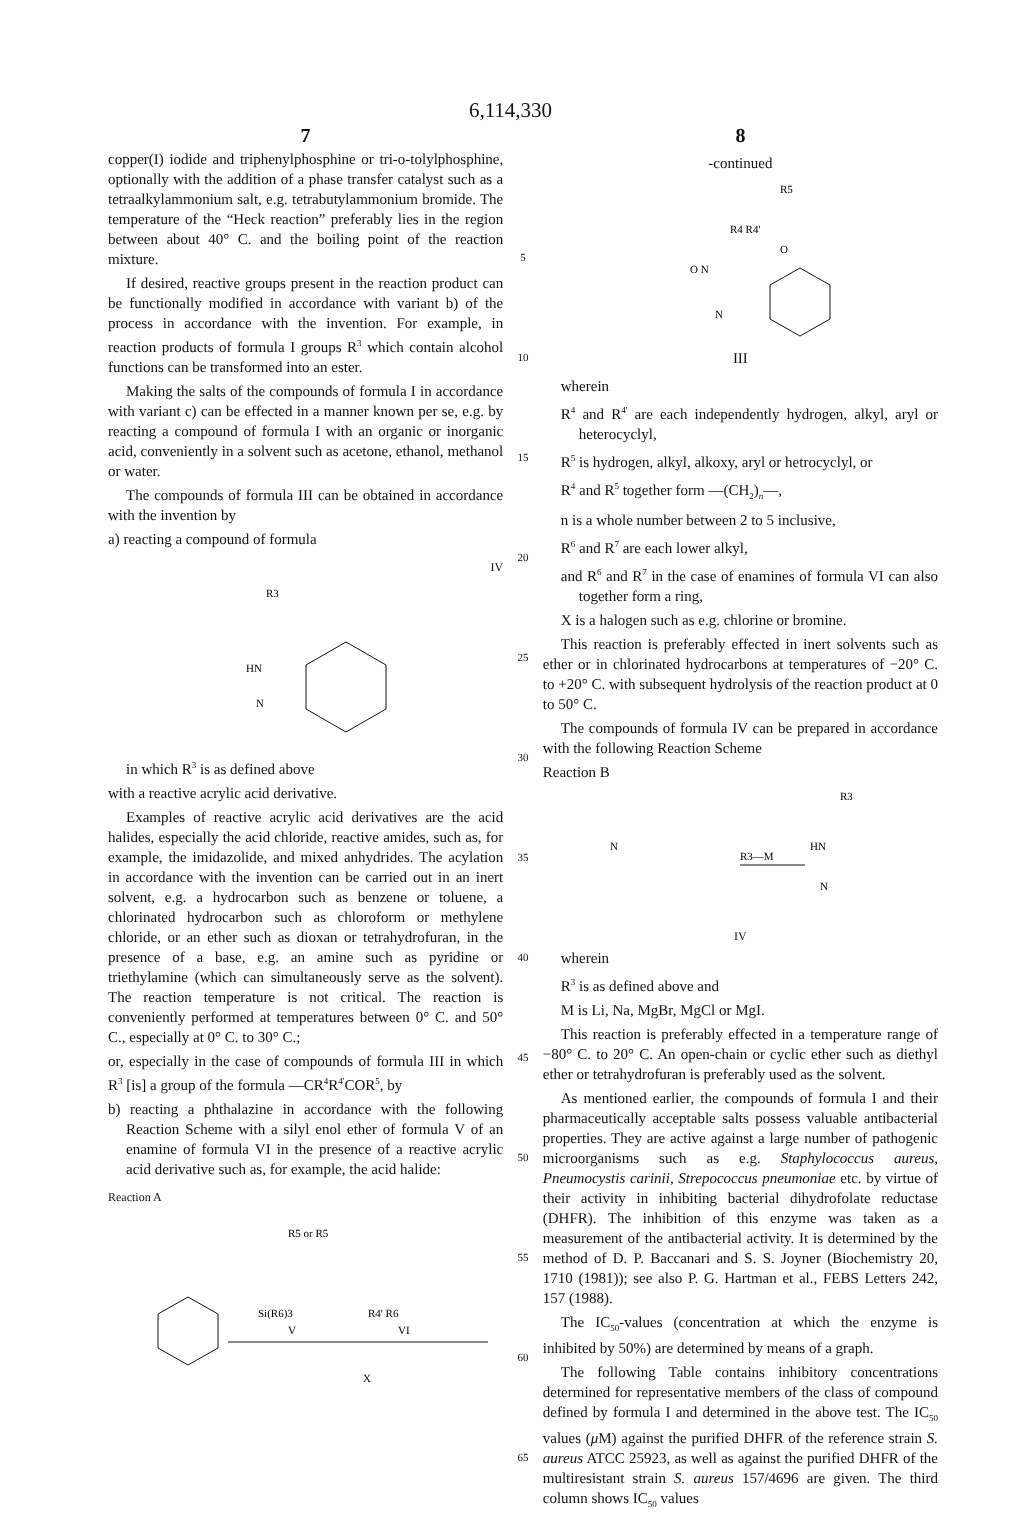6,114,330
7
copper(I) iodide and triphenylphosphine or tri-o-tolylphosphine, optionally with the addition of a phase transfer catalyst such as a tetraalkylammonium salt, e.g. tetrabutylammonium bromide. The temperature of the “Heck reaction” preferably lies in the region between about 40° C. and the boiling point of the reaction mixture.
If desired, reactive groups present in the reaction product can be functionally modified in accordance with variant b) of the process in accordance with the invention. For example, in reaction products of formula I groups R<sup>3</sup> which contain alcohol functions can be transformed into an ester.
Making the salts of the compounds of formula I in accordance with variant c) can be effected in a manner known per se, e.g. by reacting a compound of formula I with an organic or inorganic acid, conveniently in a solvent such as acetone, ethanol, methanol or water.
The compounds of formula III can be obtained in accordance with the invention by
a) reacting a compound of formula
IV
R3
HN
N
in which R<sup>3</sup> is as defined above
with a reactive acrylic acid derivative.
Examples of reactive acrylic acid derivatives are the acid halides, especially the acid chloride, reactive amides, such as, for example, the imidazolide, and mixed anhydrides. The acylation in accordance with the invention can be carried out in an inert solvent, e.g. a hydrocarbon such as benzene or toluene, a chlorinated hydrocarbon such as chloroform or methylene chloride, or an ether such as dioxan or tetrahydrofuran, in the presence of a base, e.g. an amine such as pyridine or triethylamine (which can simultaneously serve as the solvent). The reaction temperature is not critical. The reaction is conveniently performed at temperatures between 0° C. and 50° C., especially at 0° C. to 30° C.;
or, especially in the case of compounds of formula III in which R<sup>3</sup> [is] a group of the formula —CR<sup>4</sup>R<sup>4'</sup>COR<sup>5</sup>, by
b) reacting a phthalazine in accordance with the following Reaction Scheme with a silyl enol ether of formula V of an enamine of formula VI in the presence of a reactive acrylic acid derivative such as, for example, the acid halide:
Reaction A
R5 or R5
Si(R6)3
R4' R6
V
VI
X
5
10
15
20
25
30
35
40
45
50
55
60
65
8
-continued
R5
R4 R4'
O
O N
N
III
wherein
R<sup>4</sup> and R<sup>4'</sup> are each independently hydrogen, alkyl, aryl or heterocyclyl,
R<sup>5</sup> is hydrogen, alkyl, alkoxy, aryl or hetrocyclyl, or
R<sup>4</sup> and R<sup>5</sup> together form —(CH<sub>2</sub>)<sub>n</sub>—,
n is a whole number between 2 to 5 inclusive,
R<sup>6</sup> and R<sup>7</sup> are each lower alkyl,
and R<sup>6</sup> and R<sup>7</sup> in the case of enamines of formula VI can also together form a ring,
X is a halogen such as e.g. chlorine or bromine.
This reaction is preferably effected in inert solvents such as ether or in chlorinated hydrocarbons at temperatures of −20° C. to +20° C. with subsequent hydrolysis of the reaction product at 0 to 50° C.
The compounds of formula IV can be prepared in accordance with the following Reaction Scheme
Reaction B
R3
N
R3—M
HN
N
IV
wherein
R<sup>3</sup> is as defined above and
M is Li, Na, MgBr, MgCl or MgI.
This reaction is preferably effected in a temperature range of −80° C. to 20° C. An open-chain or cyclic ether such as diethyl ether or tetrahydrofuran is preferably used as the solvent.
As mentioned earlier, the compounds of formula I and their pharmaceutically acceptable salts possess valuable antibacterial properties. They are active against a large number of pathogenic microorganisms such as e.g. Staphylococcus aureus, Pneumocystis carinii, Strepococcus pneumoniae etc. by virtue of their activity in inhibiting bacterial dihydrofolate reductase (DHFR). The inhibition of this enzyme was taken as a measurement of the antibacterial activity. It is determined by the method of D. P. Baccanari and S. S. Joyner (Biochemistry 20, 1710 (1981)); see also P. G. Hartman et al., FEBS Letters 242, 157 (1988).
The IC<sub>50</sub>-values (concentration at which the enzyme is inhibited by 50%) are determined by means of a graph.
The following Table contains inhibitory concentrations determined for representative members of the class of compound defined by formula I and determined in the above test. The IC<sub>50</sub> values (μ M) against the purified DHFR of the reference strain S. aureus ATCC 25923, as well as against the purified DHFR of the multiresistant strain S. aureus 157/4696 are given. The third column shows IC<sub>50</sub> values